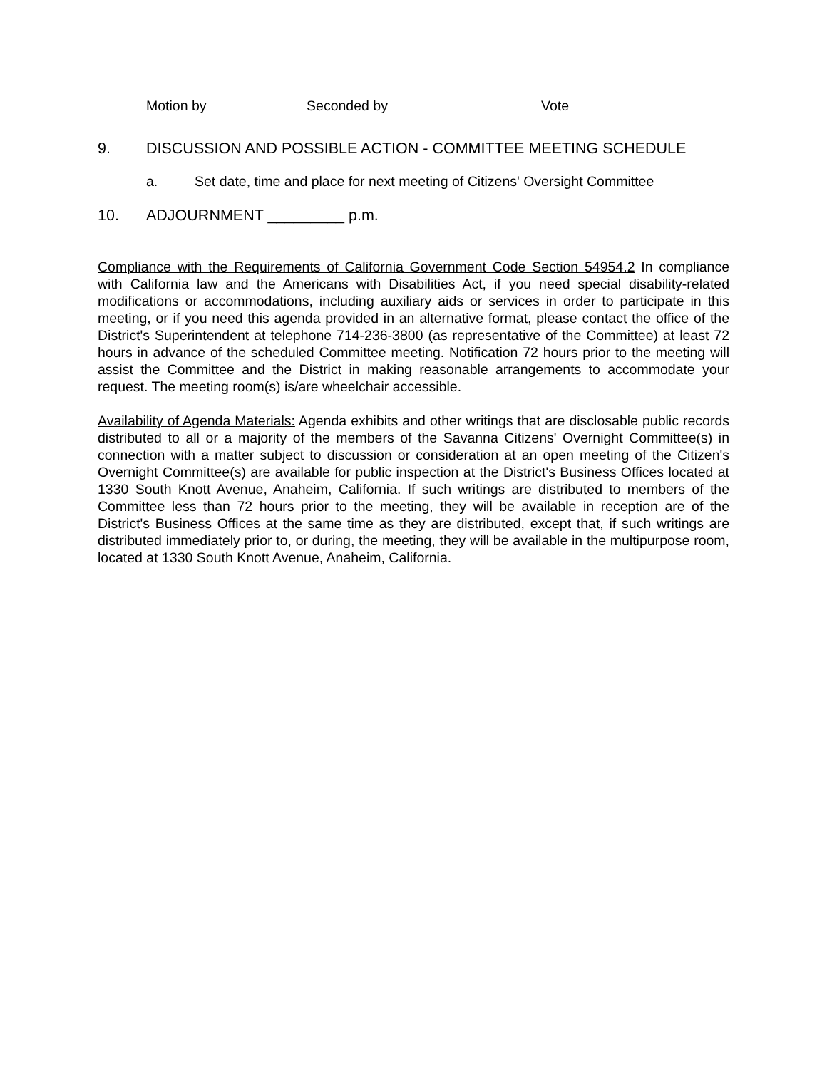Motion by Seconded by Vote
9. DISCUSSION AND POSSIBLE ACTION - COMMITTEE MEETING SCHEDULE
a. Set date, time and place for next meeting of Citizens' Oversight Committee
10. ADJOURNMENT _________ p.m.
Compliance with the Requirements of California Government Code Section 54954.2 In compliance with California law and the Americans with Disabilities Act, if you need special disability-related modifications or accommodations, including auxiliary aids or services in order to participate in this meeting, or if you need this agenda provided in an alternative format, please contact the office of the District's Superintendent at telephone 714-236-3800 (as representative of the Committee) at least 72 hours in advance of the scheduled Committee meeting. Notification 72 hours prior to the meeting will assist the Committee and the District in making reasonable arrangements to accommodate your request. The meeting room(s) is/are wheelchair accessible.
Availability of Agenda Materials: Agenda exhibits and other writings that are disclosable public records distributed to all or a majority of the members of the Savanna Citizens' Overnight Committee(s) in connection with a matter subject to discussion or consideration at an open meeting of the Citizen's Overnight Committee(s) are available for public inspection at the District's Business Offices located at 1330 South Knott Avenue, Anaheim, California. If such writings are distributed to members of the Committee less than 72 hours prior to the meeting, they will be available in reception are of the District's Business Offices at the same time as they are distributed, except that, if such writings are distributed immediately prior to, or during, the meeting, they will be available in the multipurpose room, located at 1330 South Knott Avenue, Anaheim, California.